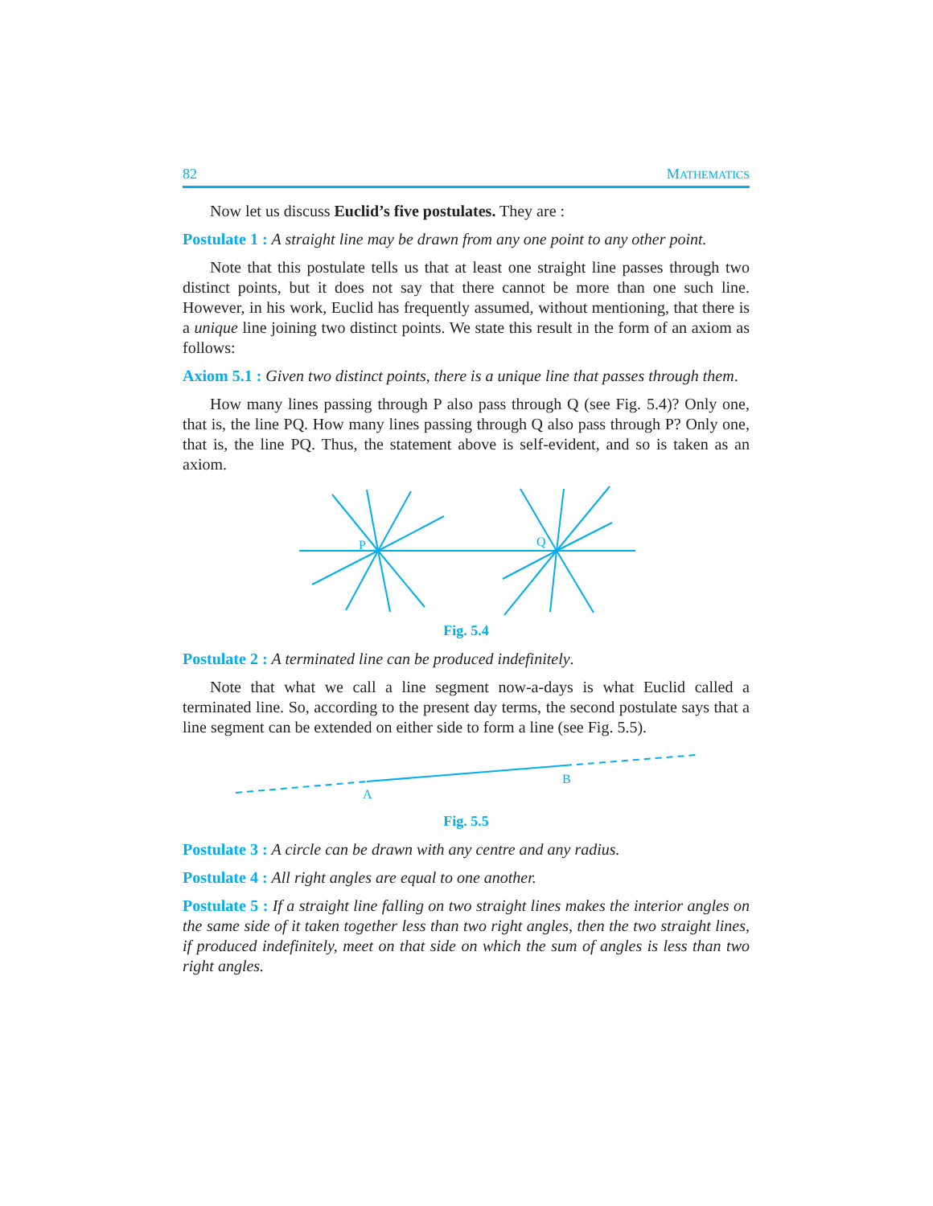82 MATHEMATICS
Now let us discuss Euclid’s five postulates. They are :
Postulate 1 : A straight line may be drawn from any one point to any other point.
Note that this postulate tells us that at least one straight line passes through two distinct points, but it does not say that there cannot be more than one such line. However, in his work, Euclid has frequently assumed, without mentioning, that there is a unique line joining two distinct points. We state this result in the form of an axiom as follows:
Axiom 5.1 : Given two distinct points, there is a unique line that passes through them.
How many lines passing through P also pass through Q (see Fig. 5.4)? Only one, that is, the line PQ. How many lines passing through Q also pass through P? Only one, that is, the line PQ. Thus, the statement above is self-evident, and so is taken as an axiom.
P
Q
Fig. 5.4
Postulate 2 : A terminated line can be produced indefinitely.
Note that what we call a line segment now-a-days is what Euclid called a terminated line. So, according to the present day terms, the second postulate says that a line segment can be extended on either side to form a line (see Fig. 5.5).
A
B
Fig. 5.5
Postulate 3 : A circle can be drawn with any centre and any radius.
Postulate 4 : All right angles are equal to one another.
Postulate 5 : If a straight line falling on two straight lines makes the interior angles on the same side of it taken together less than two right angles, then the two straight lines, if produced indefinitely, meet on that side on which the sum of angles is less than two right angles.